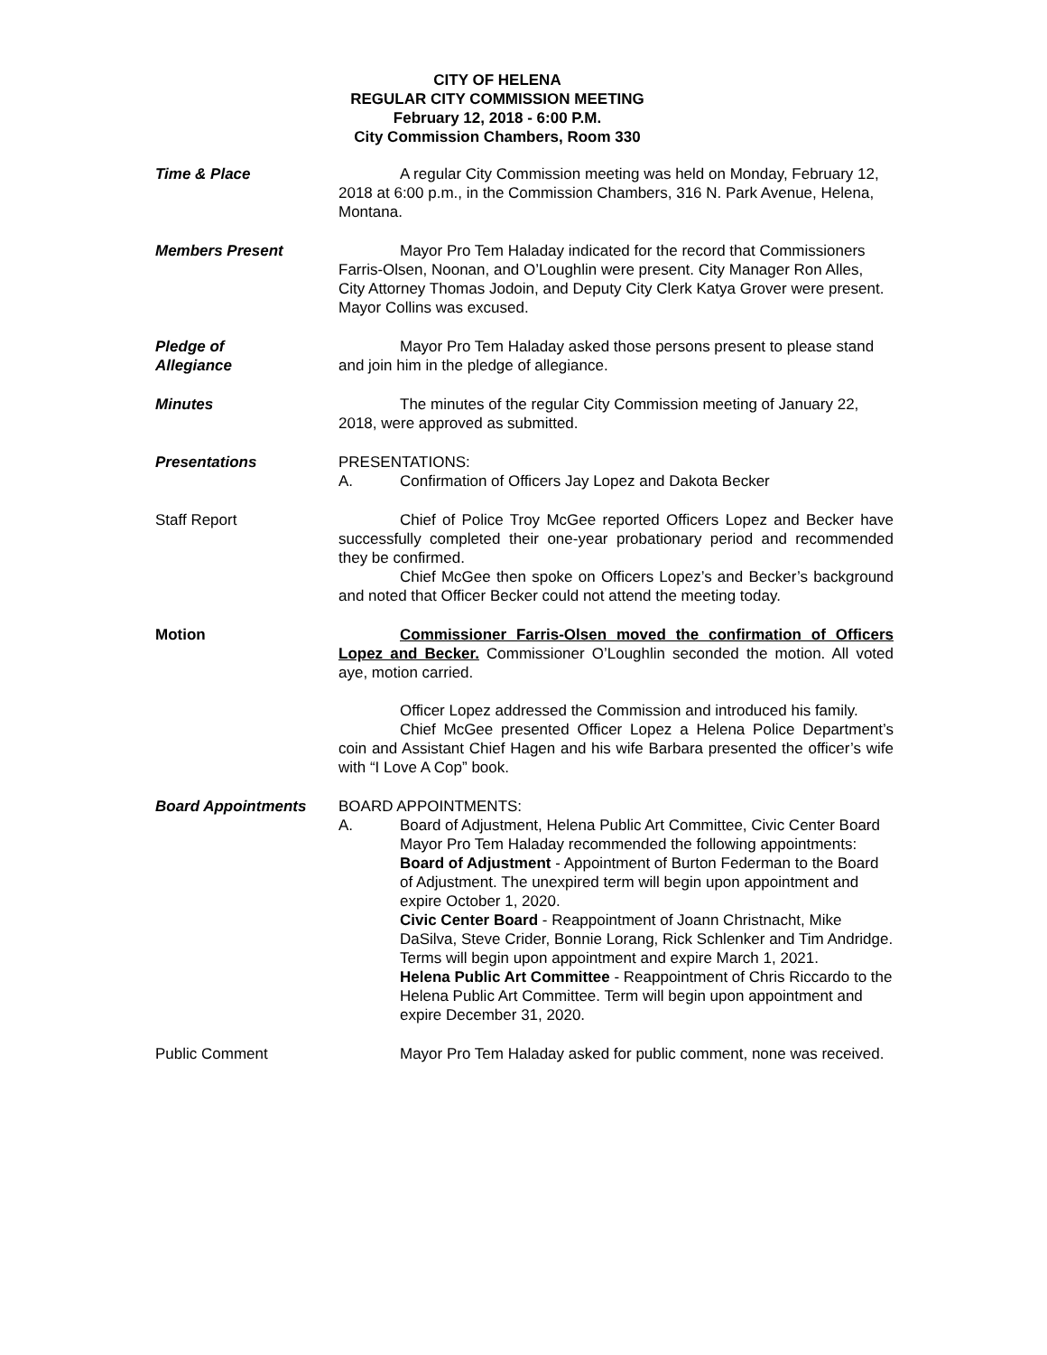CITY OF HELENA
REGULAR CITY COMMISSION MEETING
February 12, 2018 - 6:00 P.M.
City Commission Chambers, Room 330
Time & Place A regular City Commission meeting was held on Monday, February 12, 2018 at 6:00 p.m., in the Commission Chambers, 316 N. Park Avenue, Helena, Montana.
Members Present Mayor Pro Tem Haladay indicated for the record that Commissioners Farris-Olsen, Noonan, and O’Loughlin were present. City Manager Ron Alles, City Attorney Thomas Jodoin, and Deputy City Clerk Katya Grover were present. Mayor Collins was excused.
Pledge of
Allegiance
Mayor Pro Tem Haladay asked those persons present to please stand and join him in the pledge of allegiance.
Minutes The minutes of the regular City Commission meeting of January 22, 2018, were approved as submitted.
Presentations PRESENTATIONS:
A. Confirmation of Officers Jay Lopez and Dakota Becker
Staff Report Chief of Police Troy McGee reported Officers Lopez and Becker have successfully completed their one-year probationary period and recommended they be confirmed.
Chief McGee then spoke on Officers Lopez’s and Becker’s background and noted that Officer Becker could not attend the meeting today.
Motion Commissioner Farris-Olsen moved the confirmation of Officers Lopez and Becker. Commissioner O’Loughlin seconded the motion. All voted aye, motion carried.
Officer Lopez addressed the Commission and introduced his family.
Chief McGee presented Officer Lopez a Helena Police Department’s coin and Assistant Chief Hagen and his wife Barbara presented the officer’s wife with “I Love A Cop” book.
Board Appointments BOARD APPOINTMENTS:
A. Board of Adjustment, Helena Public Art Committee, Civic Center Board
Mayor Pro Tem Haladay recommended the following appointments:
Board of Adjustment - Appointment of Burton Federman to the Board of Adjustment. The unexpired term will begin upon appointment and expire October 1, 2020.
Civic Center Board - Reappointment of Joann Christnacht, Mike DaSilva, Steve Crider, Bonnie Lorang, Rick Schlenker and Tim Andridge. Terms will begin upon appointment and expire March 1, 2021.
Helena Public Art Committee - Reappointment of Chris Riccardo to the Helena Public Art Committee. Term will begin upon appointment and expire December 31, 2020.
Public Comment Mayor Pro Tem Haladay asked for public comment, none was received.